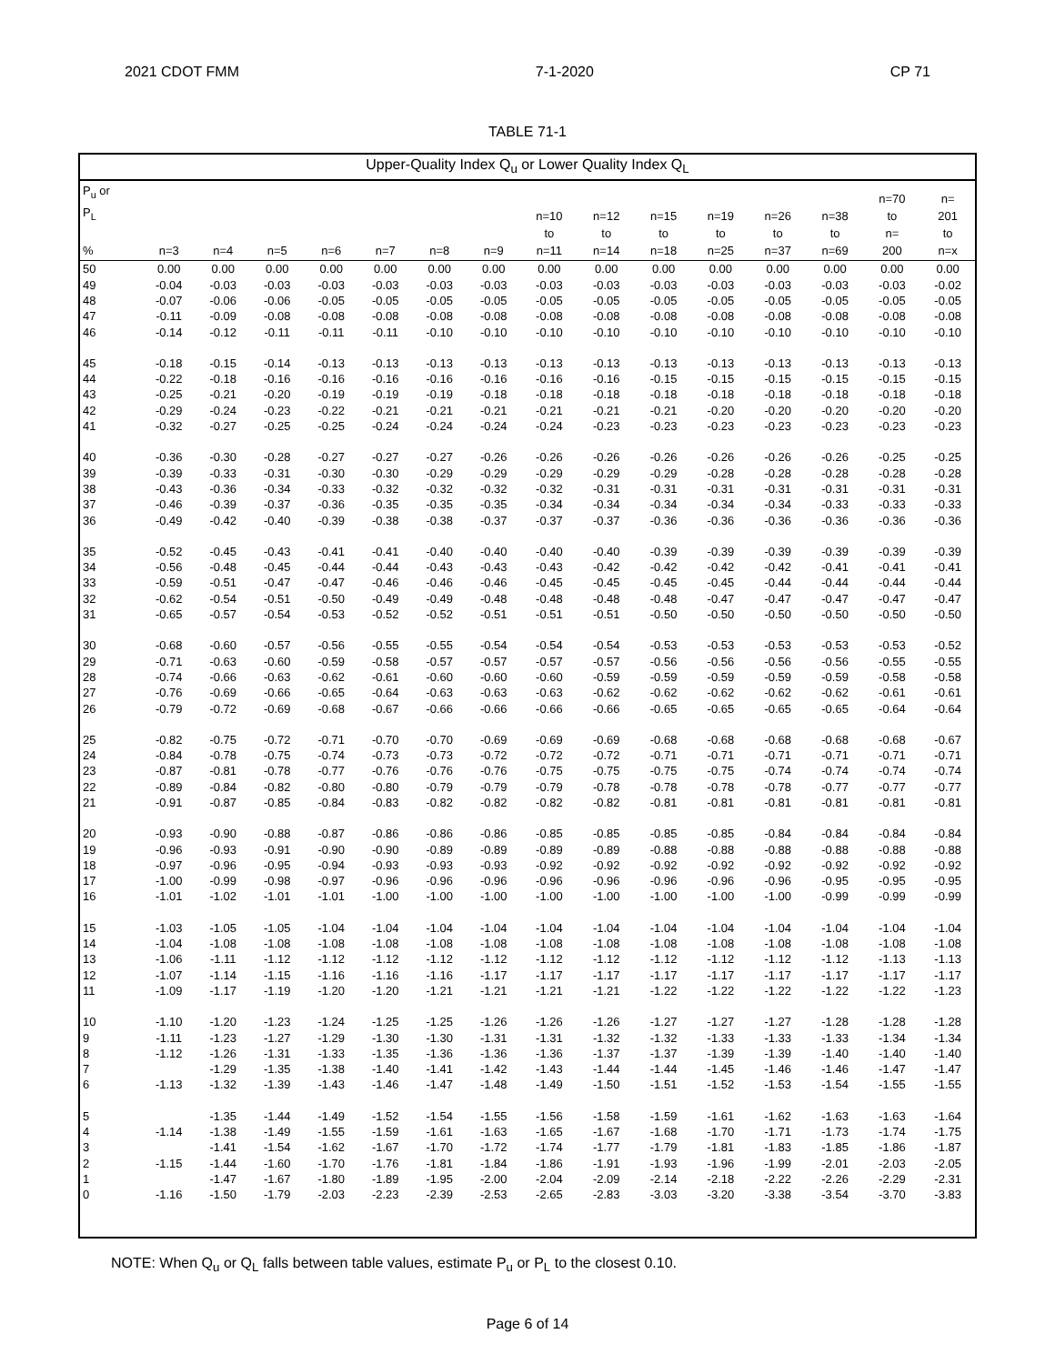2021 CDOT FMM 7-1-2020 CP 71
TABLE 71-1
Upper-Quality Index Q<sub>u</sub> or Lower Quality Index Q<sub>L</sub>
| P<sub>u</sub> or P<sub>L</sub> % | n=3 | n=4 | n=5 | n=6 | n=7 | n=8 | n=9 | n=10 to n=11 | n=12 to n=14 | n=15 to n=18 | n=19 to n=25 | n=26 to n=37 | n=38 to n=69 | n=70 to n= 200 | n= 201 to n=x |
| --- | --- | --- | --- | --- | --- | --- | --- | --- | --- | --- | --- | --- | --- | --- | --- |
| 50 | 0.00 | 0.00 | 0.00 | 0.00 | 0.00 | 0.00 | 0.00 | 0.00 | 0.00 | 0.00 | 0.00 | 0.00 | 0.00 | 0.00 | 0.00 |
| 49 | -0.04 | -0.03 | -0.03 | -0.03 | -0.03 | -0.03 | -0.03 | -0.03 | -0.03 | -0.03 | -0.03 | -0.03 | -0.03 | -0.03 | -0.02 |
| 48 | -0.07 | -0.06 | -0.06 | -0.05 | -0.05 | -0.05 | -0.05 | -0.05 | -0.05 | -0.05 | -0.05 | -0.05 | -0.05 | -0.05 | -0.05 |
| 47 | -0.11 | -0.09 | -0.08 | -0.08 | -0.08 | -0.08 | -0.08 | -0.08 | -0.08 | -0.08 | -0.08 | -0.08 | -0.08 | -0.08 | -0.08 |
| 46 | -0.14 | -0.12 | -0.11 | -0.11 | -0.11 | -0.10 | -0.10 | -0.10 | -0.10 | -0.10 | -0.10 | -0.10 | -0.10 | -0.10 | -0.10 |
| 45 | -0.18 | -0.15 | -0.14 | -0.13 | -0.13 | -0.13 | -0.13 | -0.13 | -0.13 | -0.13 | -0.13 | -0.13 | -0.13 | -0.13 | -0.13 |
| 44 | -0.22 | -0.18 | -0.16 | -0.16 | -0.16 | -0.16 | -0.16 | -0.16 | -0.16 | -0.15 | -0.15 | -0.15 | -0.15 | -0.15 | -0.15 |
| 43 | -0.25 | -0.21 | -0.20 | -0.19 | -0.19 | -0.19 | -0.18 | -0.18 | -0.18 | -0.18 | -0.18 | -0.18 | -0.18 | -0.18 | -0.18 |
| 42 | -0.29 | -0.24 | -0.23 | -0.22 | -0.21 | -0.21 | -0.21 | -0.21 | -0.21 | -0.21 | -0.20 | -0.20 | -0.20 | -0.20 | -0.20 |
| 41 | -0.32 | -0.27 | -0.25 | -0.25 | -0.24 | -0.24 | -0.24 | -0.24 | -0.23 | -0.23 | -0.23 | -0.23 | -0.23 | -0.23 | -0.23 |
| 40 | -0.36 | -0.30 | -0.28 | -0.27 | -0.27 | -0.27 | -0.26 | -0.26 | -0.26 | -0.26 | -0.26 | -0.26 | -0.26 | -0.25 | -0.25 |
| 39 | -0.39 | -0.33 | -0.31 | -0.30 | -0.30 | -0.29 | -0.29 | -0.29 | -0.29 | -0.29 | -0.28 | -0.28 | -0.28 | -0.28 | -0.28 |
| 38 | -0.43 | -0.36 | -0.34 | -0.33 | -0.32 | -0.32 | -0.32 | -0.32 | -0.31 | -0.31 | -0.31 | -0.31 | -0.31 | -0.31 | -0.31 |
| 37 | -0.46 | -0.39 | -0.37 | -0.36 | -0.35 | -0.35 | -0.35 | -0.34 | -0.34 | -0.34 | -0.34 | -0.34 | -0.33 | -0.33 | -0.33 |
| 36 | -0.49 | -0.42 | -0.40 | -0.39 | -0.38 | -0.38 | -0.37 | -0.37 | -0.37 | -0.36 | -0.36 | -0.36 | -0.36 | -0.36 | -0.36 |
| 35 | -0.52 | -0.45 | -0.43 | -0.41 | -0.41 | -0.40 | -0.40 | -0.40 | -0.40 | -0.39 | -0.39 | -0.39 | -0.39 | -0.39 | -0.39 |
| 34 | -0.56 | -0.48 | -0.45 | -0.44 | -0.44 | -0.43 | -0.43 | -0.43 | -0.42 | -0.42 | -0.42 | -0.42 | -0.41 | -0.41 | -0.41 |
| 33 | -0.59 | -0.51 | -0.47 | -0.47 | -0.46 | -0.46 | -0.46 | -0.45 | -0.45 | -0.45 | -0.45 | -0.44 | -0.44 | -0.44 | -0.44 |
| 32 | -0.62 | -0.54 | -0.51 | -0.50 | -0.49 | -0.49 | -0.48 | -0.48 | -0.48 | -0.48 | -0.47 | -0.47 | -0.47 | -0.47 | -0.47 |
| 31 | -0.65 | -0.57 | -0.54 | -0.53 | -0.52 | -0.52 | -0.51 | -0.51 | -0.51 | -0.50 | -0.50 | -0.50 | -0.50 | -0.50 | -0.50 |
| 30 | -0.68 | -0.60 | -0.57 | -0.56 | -0.55 | -0.55 | -0.54 | -0.54 | -0.54 | -0.53 | -0.53 | -0.53 | -0.53 | -0.53 | -0.52 |
| 29 | -0.71 | -0.63 | -0.60 | -0.59 | -0.58 | -0.57 | -0.57 | -0.57 | -0.57 | -0.56 | -0.56 | -0.56 | -0.56 | -0.55 | -0.55 |
| 28 | -0.74 | -0.66 | -0.63 | -0.62 | -0.61 | -0.60 | -0.60 | -0.60 | -0.59 | -0.59 | -0.59 | -0.59 | -0.59 | -0.58 | -0.58 |
| 27 | -0.76 | -0.69 | -0.66 | -0.65 | -0.64 | -0.63 | -0.63 | -0.63 | -0.62 | -0.62 | -0.62 | -0.62 | -0.62 | -0.61 | -0.61 |
| 26 | -0.79 | -0.72 | -0.69 | -0.68 | -0.67 | -0.66 | -0.66 | -0.66 | -0.66 | -0.65 | -0.65 | -0.65 | -0.65 | -0.64 | -0.64 |
| 25 | -0.82 | -0.75 | -0.72 | -0.71 | -0.70 | -0.70 | -0.69 | -0.69 | -0.69 | -0.68 | -0.68 | -0.68 | -0.68 | -0.68 | -0.67 |
| 24 | -0.84 | -0.78 | -0.75 | -0.74 | -0.73 | -0.73 | -0.72 | -0.72 | -0.72 | -0.71 | -0.71 | -0.71 | -0.71 | -0.71 | -0.71 |
| 23 | -0.87 | -0.81 | -0.78 | -0.77 | -0.76 | -0.76 | -0.76 | -0.75 | -0.75 | -0.75 | -0.75 | -0.74 | -0.74 | -0.74 | -0.74 |
| 22 | -0.89 | -0.84 | -0.82 | -0.80 | -0.80 | -0.79 | -0.79 | -0.79 | -0.78 | -0.78 | -0.78 | -0.78 | -0.77 | -0.77 | -0.77 |
| 21 | -0.91 | -0.87 | -0.85 | -0.84 | -0.83 | -0.82 | -0.82 | -0.82 | -0.82 | -0.81 | -0.81 | -0.81 | -0.81 | -0.81 | -0.81 |
| 20 | -0.93 | -0.90 | -0.88 | -0.87 | -0.86 | -0.86 | -0.86 | -0.85 | -0.85 | -0.85 | -0.85 | -0.84 | -0.84 | -0.84 | -0.84 |
| 19 | -0.96 | -0.93 | -0.91 | -0.90 | -0.90 | -0.89 | -0.89 | -0.89 | -0.89 | -0.88 | -0.88 | -0.88 | -0.88 | -0.88 | -0.88 |
| 18 | -0.97 | -0.96 | -0.95 | -0.94 | -0.93 | -0.93 | -0.93 | -0.92 | -0.92 | -0.92 | -0.92 | -0.92 | -0.92 | -0.92 | -0.92 |
| 17 | -1.00 | -0.99 | -0.98 | -0.97 | -0.96 | -0.96 | -0.96 | -0.96 | -0.96 | -0.96 | -0.96 | -0.96 | -0.95 | -0.95 | -0.95 |
| 16 | -1.01 | -1.02 | -1.01 | -1.01 | -1.00 | -1.00 | -1.00 | -1.00 | -1.00 | -1.00 | -1.00 | -1.00 | -0.99 | -0.99 | -0.99 |
| 15 | -1.03 | -1.05 | -1.05 | -1.04 | -1.04 | -1.04 | -1.04 | -1.04 | -1.04 | -1.04 | -1.04 | -1.04 | -1.04 | -1.04 | -1.04 |
| 14 | -1.04 | -1.08 | -1.08 | -1.08 | -1.08 | -1.08 | -1.08 | -1.08 | -1.08 | -1.08 | -1.08 | -1.08 | -1.08 | -1.08 | -1.08 |
| 13 | -1.06 | -1.11 | -1.12 | -1.12 | -1.12 | -1.12 | -1.12 | -1.12 | -1.12 | -1.12 | -1.12 | -1.12 | -1.12 | -1.13 | -1.13 |
| 12 | -1.07 | -1.14 | -1.15 | -1.16 | -1.16 | -1.16 | -1.17 | -1.17 | -1.17 | -1.17 | -1.17 | -1.17 | -1.17 | -1.17 | -1.17 |
| 11 | -1.09 | -1.17 | -1.19 | -1.20 | -1.20 | -1.21 | -1.21 | -1.21 | -1.21 | -1.22 | -1.22 | -1.22 | -1.22 | -1.22 | -1.23 |
| 10 | -1.10 | -1.20 | -1.23 | -1.24 | -1.25 | -1.25 | -1.26 | -1.26 | -1.26 | -1.27 | -1.27 | -1.27 | -1.28 | -1.28 | -1.28 |
| 9 | -1.11 | -1.23 | -1.27 | -1.29 | -1.30 | -1.30 | -1.31 | -1.31 | -1.32 | -1.32 | -1.33 | -1.33 | -1.33 | -1.34 | -1.34 |
| 8 | -1.12 | -1.26 | -1.31 | -1.33 | -1.35 | -1.36 | -1.36 | -1.36 | -1.37 | -1.37 | -1.39 | -1.39 | -1.40 | -1.40 | -1.40 |
| 7 | | -1.29 | -1.35 | -1.38 | -1.40 | -1.41 | -1.42 | -1.43 | -1.44 | -1.44 | -1.45 | -1.46 | -1.46 | -1.47 | -1.47 |
| 6 | -1.13 | -1.32 | -1.39 | -1.43 | -1.46 | -1.47 | -1.48 | -1.49 | -1.50 | -1.51 | -1.52 | -1.53 | -1.54 | -1.55 | -1.55 |
| 5 | | -1.35 | -1.44 | -1.49 | -1.52 | -1.54 | -1.55 | -1.56 | -1.58 | -1.59 | -1.61 | -1.62 | -1.63 | -1.63 | -1.64 |
| 4 | -1.14 | -1.38 | -1.49 | -1.55 | -1.59 | -1.61 | -1.63 | -1.65 | -1.67 | -1.68 | -1.70 | -1.71 | -1.73 | -1.74 | -1.75 |
| 3 | | -1.41 | -1.54 | -1.62 | -1.67 | -1.70 | -1.72 | -1.74 | -1.77 | -1.79 | -1.81 | -1.83 | -1.85 | -1.86 | -1.87 |
| 2 | -1.15 | -1.44 | -1.60 | -1.70 | -1.76 | -1.81 | -1.84 | -1.86 | -1.91 | -1.93 | -1.96 | -1.99 | -2.01 | -2.03 | -2.05 |
| 1 | | -1.47 | -1.67 | -1.80 | -1.89 | -1.95 | -2.00 | -2.04 | -2.09 | -2.14 | -2.18 | -2.22 | -2.26 | -2.29 | -2.31 |
| 0 | -1.16 | -1.50 | -1.79 | -2.03 | -2.23 | -2.39 | -2.53 | -2.65 | -2.83 | -3.03 | -3.20 | -3.38 | -3.54 | -3.70 | -3.83 |
NOTE: When Q<sub>u</sub> or Q<sub>L</sub> falls between table values, estimate P<sub>u</sub> or P<sub>L</sub> to the closest 0.10.
Page 6 of 14